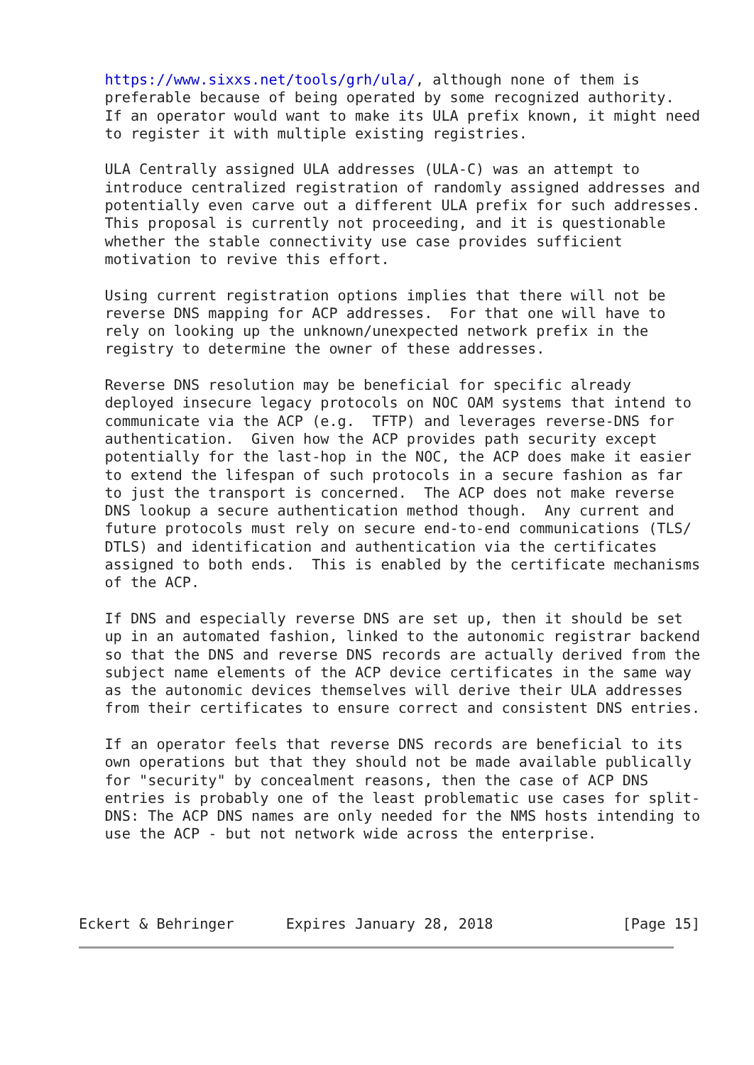https://www.sixxs.net/tools/grh/ula/, although none of them is
   preferable because of being operated by some recognized authority.
   If an operator would want to make its ULA prefix known, it might need
   to register it with multiple existing registries.

   ULA Centrally assigned ULA addresses (ULA-C) was an attempt to
   introduce centralized registration of randomly assigned addresses and
   potentially even carve out a different ULA prefix for such addresses.
   This proposal is currently not proceeding, and it is questionable
   whether the stable connectivity use case provides sufficient
   motivation to revive this effort.

   Using current registration options implies that there will not be
   reverse DNS mapping for ACP addresses.  For that one will have to
   rely on looking up the unknown/unexpected network prefix in the
   registry to determine the owner of these addresses.

   Reverse DNS resolution may be beneficial for specific already
   deployed insecure legacy protocols on NOC OAM systems that intend to
   communicate via the ACP (e.g.  TFTP) and leverages reverse-DNS for
   authentication.  Given how the ACP provides path security except
   potentially for the last-hop in the NOC, the ACP does make it easier
   to extend the lifespan of such protocols in a secure fashion as far
   to just the transport is concerned.  The ACP does not make reverse
   DNS lookup a secure authentication method though.  Any current and
   future protocols must rely on secure end-to-end communications (TLS/
   DTLS) and identification and authentication via the certificates
   assigned to both ends.  This is enabled by the certificate mechanisms
   of the ACP.

   If DNS and especially reverse DNS are set up, then it should be set
   up in an automated fashion, linked to the autonomic registrar backend
   so that the DNS and reverse DNS records are actually derived from the
   subject name elements of the ACP device certificates in the same way
   as the autonomic devices themselves will derive their ULA addresses
   from their certificates to ensure correct and consistent DNS entries.

   If an operator feels that reverse DNS records are beneficial to its
   own operations but that they should not be made available publically
   for "security" by concealment reasons, then the case of ACP DNS
   entries is probably one of the least problematic use cases for split-
   DNS: The ACP DNS names are only needed for the NMS hosts intending to
   use the ACP - but not network wide across the enterprise.




Eckert & Behringer      Expires January 28, 2018               [Page 15]